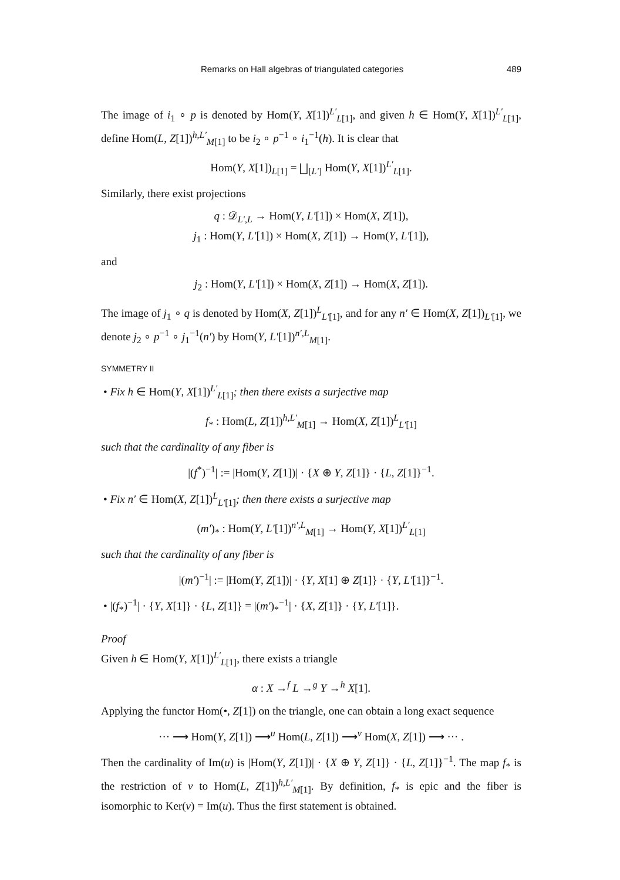Remarks on Hall algebras of triangulated categories 489
The image of i<sub>1</sub> ∘ p is denoted by Hom(Y, X[1])<sup>L′</sup><sub>L[1]</sub>, and given h ∈ Hom(Y, X[1])<sup>L′</sup><sub>L[1]</sub>, define Hom(L, Z[1])<sup>h,L′</sup><sub>M[1]</sub> to be i<sub>2</sub> ∘ p<sup>−1</sup> ∘ i<sub>1</sub><sup>−1</sup>(h). It is clear that
Hom(Y, X[1])<sub>L[1]</sub> = ⨆<sub>[L′]</sub> Hom(Y, X[1])<sup>L′</sup><sub>L[1]</sub>.
Similarly, there exist projections
q : 𝒟<sub>L′,L</sub> → Hom(Y, L′[1]) × Hom(X, Z[1]),
j<sub>1</sub> : Hom(Y, L′[1]) × Hom(X, Z[1]) → Hom(Y, L′[1]),
and
j<sub>2</sub> : Hom(Y, L′[1]) × Hom(X, Z[1]) → Hom(X, Z[1]).
The image of j<sub>1</sub> ∘ q is denoted by Hom(X, Z[1])<sup>L</sup><sub>L′[1]</sub>, and for any n′ ∈ Hom(X, Z[1])<sub>L′[1]</sub>, we denote j<sub>2</sub> ∘ p<sup>−1</sup> ∘ j<sub>1</sub><sup>−1</sup>(n′) by Hom(Y, L′[1])<sup>n′,L</sup><sub>M[1]</sub>.
SYMMETRY II
• Fix h ∈ Hom(Y, X[1])<sup>L′</sup><sub>L[1]</sub>; then there exists a surjective map
f<sub>*</sub> : Hom(L, Z[1])<sup>h,L′</sup><sub>M[1]</sub> → Hom(X, Z[1])<sup>L</sup><sub>L′[1]</sub>
such that the cardinality of any fiber is
|(f<sup>*</sup>)<sup>−1</sup>| := |Hom(Y, Z[1])| · {X ⊕ Y, Z[1]} · {L, Z[1]}<sup>−1</sup>.
• Fix n′ ∈ Hom(X, Z[1])<sup>L</sup><sub>L′[1]</sub>; then there exists a surjective map
(m′)<sub>*</sub> : Hom(Y, L′[1])<sup>n′,L</sup><sub>M[1]</sub> → Hom(Y, X[1])<sup>L′</sup><sub>L[1]</sub>
such that the cardinality of any fiber is
|(m′)<sup>−1</sup>| := |Hom(Y, Z[1])| · {Y, X[1] ⊕ Z[1]} · {Y, L′[1]}<sup>−1</sup>.
• |(f<sub>*</sub>)<sup>−1</sup>| · {Y, X[1]} · {L, Z[1]} = |(m′)<sub>*</sub><sup>−1</sup>| · {X, Z[1]} · {Y, L′[1]}.
Proof
Given h ∈ Hom(Y, X[1])<sup>L′</sup><sub>L[1]</sub>, there exists a triangle
α : X →<sup>f</sup> L →<sup>g</sup> Y →<sup>h</sup> X[1].
Applying the functor Hom(•, Z[1]) on the triangle, one can obtain a long exact sequence
··· ⟶ Hom(Y, Z[1]) ⟶<sup>u</sup> Hom(L, Z[1]) ⟶<sup>v</sup> Hom(X, Z[1]) ⟶ ··· .
Then the cardinality of Im(u) is |Hom(Y, Z[1])| · {X ⊕ Y, Z[1]} · {L, Z[1]}<sup>−1</sup>. The map f<sub>*</sub> is the restriction of v to Hom(L, Z[1])<sup>h,L′</sup><sub>M[1]</sub>. By definition, f<sub>*</sub> is epic and the fiber is isomorphic to Ker(v) = Im(u). Thus the first statement is obtained.